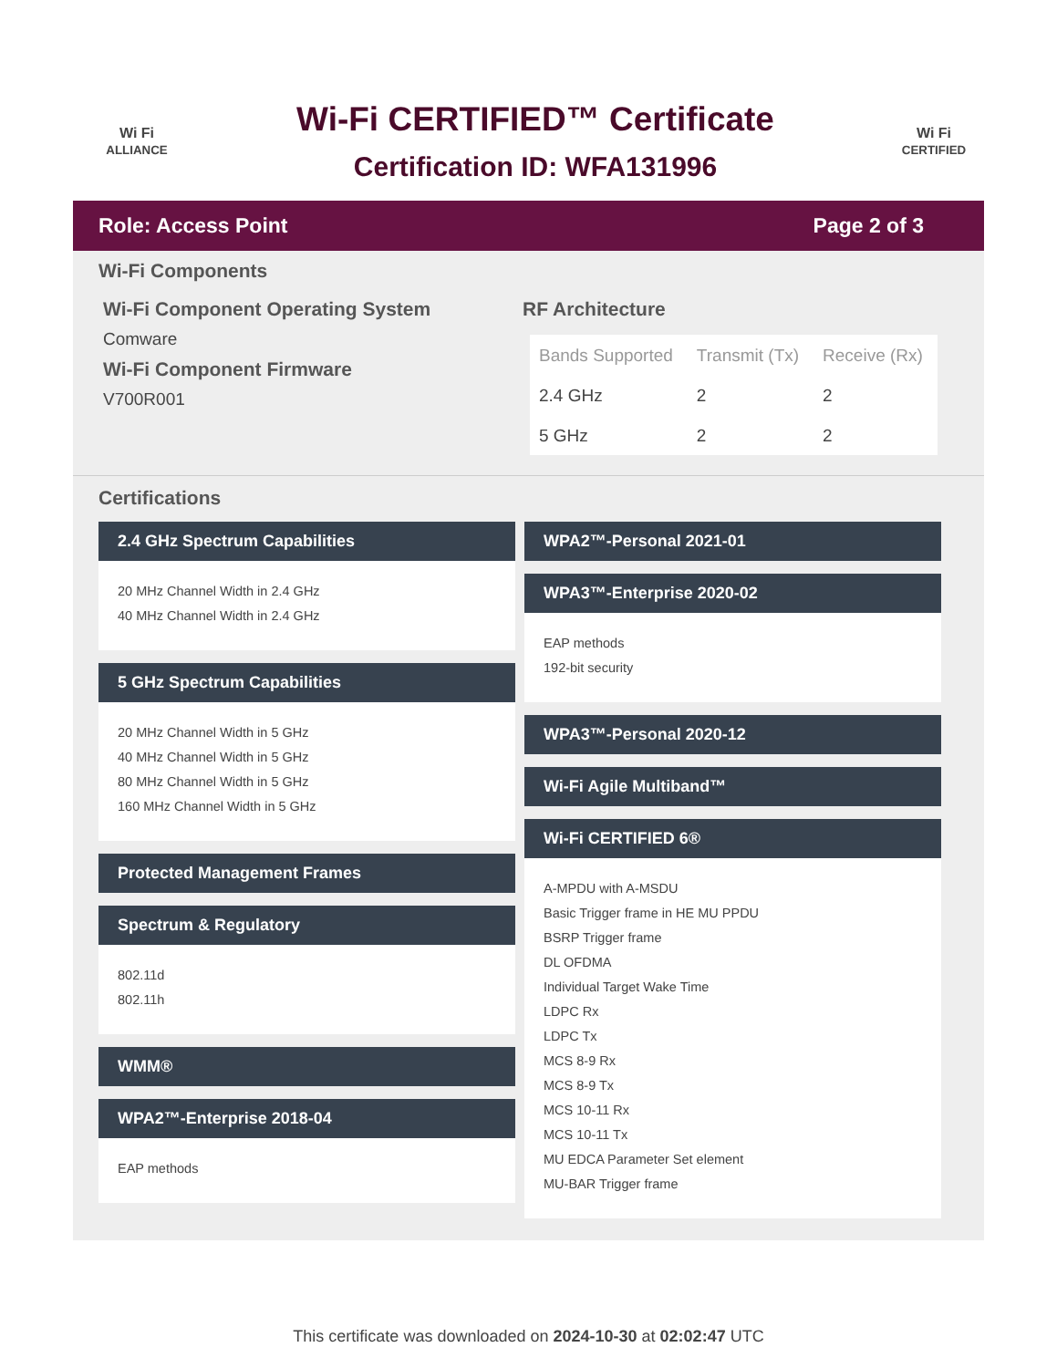Wi Fi
ALLIANCE
Wi-Fi CERTIFIED™ Certificate
Certification ID: WFA131996
Wi Fi
CERTIFIED
Role: Access Point Page 2 of 3
Wi-Fi Components
Wi-Fi Component Operating System
Comware
Wi-Fi Component Firmware
V700R001
RF Architecture
| Bands Supported | Transmit (Tx) | Receive (Rx) |
| --- | --- | --- |
| 2.4 GHz | 2 | 2 |
| 5 GHz | 2 | 2 |
Certifications
2.4 GHz Spectrum Capabilities
20 MHz Channel Width in 2.4 GHz
40 MHz Channel Width in 2.4 GHz
5 GHz Spectrum Capabilities
20 MHz Channel Width in 5 GHz
40 MHz Channel Width in 5 GHz
80 MHz Channel Width in 5 GHz
160 MHz Channel Width in 5 GHz
Protected Management Frames
Spectrum & Regulatory
802.11d
802.11h
WMM®
WPA2™-Enterprise 2018-04
EAP methods
WPA2™-Personal 2021-01
WPA3™-Enterprise 2020-02
EAP methods
192-bit security
WPA3™-Personal 2020-12
Wi-Fi Agile Multiband™
Wi-Fi CERTIFIED 6®
A-MPDU with A-MSDU
Basic Trigger frame in HE MU PPDU
BSRP Trigger frame
DL OFDMA
Individual Target Wake Time
LDPC Rx
LDPC Tx
MCS 8-9 Rx
MCS 8-9 Tx
MCS 10-11 Rx
MCS 10-11 Tx
MU EDCA Parameter Set element
MU-BAR Trigger frame
This certificate was downloaded on 2024-10-30 at 02:02:47 UTC